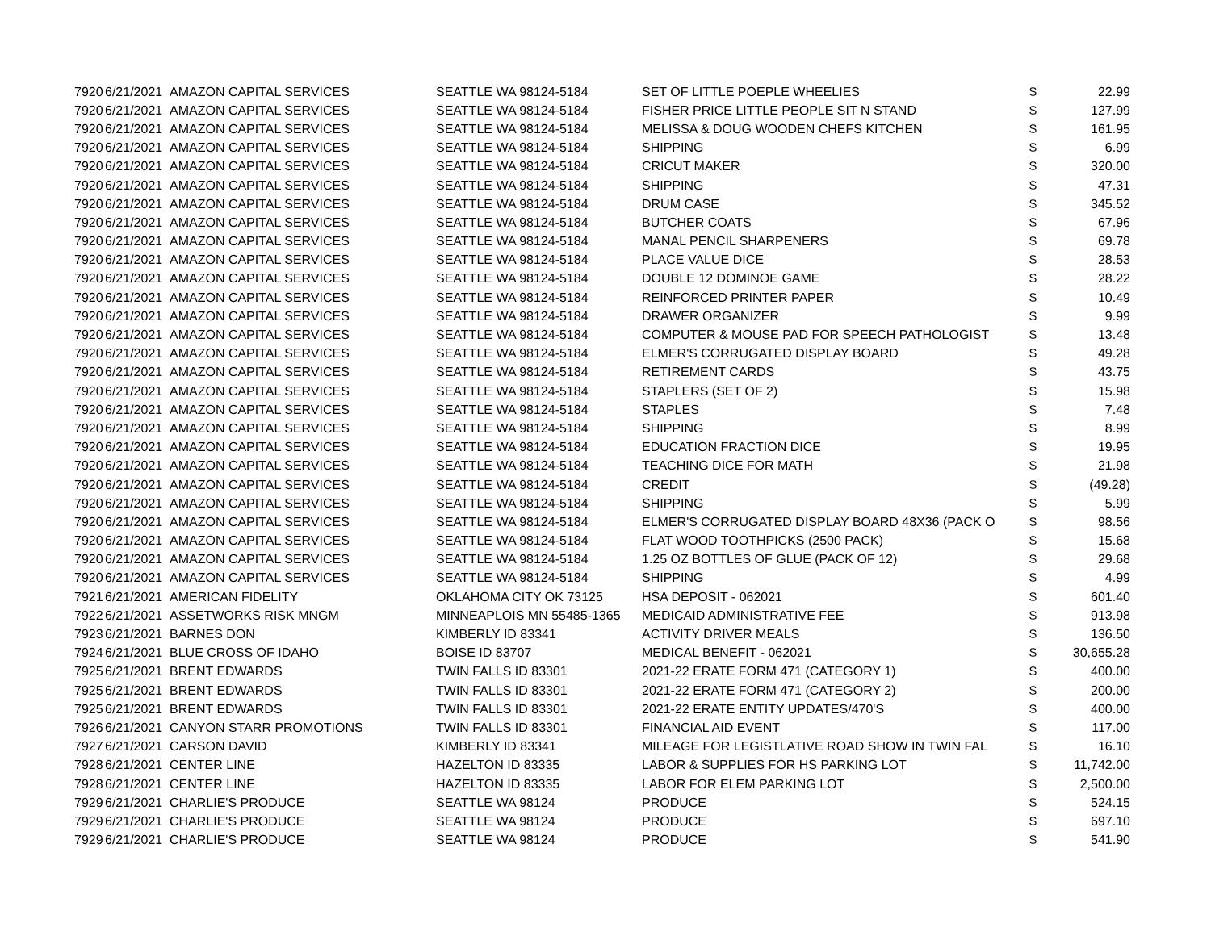| 7920 | 6/21/2021 | AMAZON CAPITAL SERVICES | SEATTLE WA 98124-5184 | SET OF LITTLE POEPLE WHEELIES | $ | 22.99 |
| 7920 | 6/21/2021 | AMAZON CAPITAL SERVICES | SEATTLE WA 98124-5184 | FISHER PRICE LITTLE PEOPLE SIT N STAND | $ | 127.99 |
| 7920 | 6/21/2021 | AMAZON CAPITAL SERVICES | SEATTLE WA 98124-5184 | MELISSA & DOUG WOODEN CHEFS KITCHEN | $ | 161.95 |
| 7920 | 6/21/2021 | AMAZON CAPITAL SERVICES | SEATTLE WA 98124-5184 | SHIPPING | $ | 6.99 |
| 7920 | 6/21/2021 | AMAZON CAPITAL SERVICES | SEATTLE WA 98124-5184 | CRICUT MAKER | $ | 320.00 |
| 7920 | 6/21/2021 | AMAZON CAPITAL SERVICES | SEATTLE WA 98124-5184 | SHIPPING | $ | 47.31 |
| 7920 | 6/21/2021 | AMAZON CAPITAL SERVICES | SEATTLE WA 98124-5184 | DRUM CASE | $ | 345.52 |
| 7920 | 6/21/2021 | AMAZON CAPITAL SERVICES | SEATTLE WA 98124-5184 | BUTCHER COATS | $ | 67.96 |
| 7920 | 6/21/2021 | AMAZON CAPITAL SERVICES | SEATTLE WA 98124-5184 | MANAL PENCIL SHARPENERS | $ | 69.78 |
| 7920 | 6/21/2021 | AMAZON CAPITAL SERVICES | SEATTLE WA 98124-5184 | PLACE VALUE DICE | $ | 28.53 |
| 7920 | 6/21/2021 | AMAZON CAPITAL SERVICES | SEATTLE WA 98124-5184 | DOUBLE 12 DOMINOE GAME | $ | 28.22 |
| 7920 | 6/21/2021 | AMAZON CAPITAL SERVICES | SEATTLE WA 98124-5184 | REINFORCED PRINTER PAPER | $ | 10.49 |
| 7920 | 6/21/2021 | AMAZON CAPITAL SERVICES | SEATTLE WA 98124-5184 | DRAWER ORGANIZER | $ | 9.99 |
| 7920 | 6/21/2021 | AMAZON CAPITAL SERVICES | SEATTLE WA 98124-5184 | COMPUTER & MOUSE PAD FOR SPEECH PATHOLOGIST | $ | 13.48 |
| 7920 | 6/21/2021 | AMAZON CAPITAL SERVICES | SEATTLE WA 98124-5184 | ELMER'S CORRUGATED DISPLAY BOARD | $ | 49.28 |
| 7920 | 6/21/2021 | AMAZON CAPITAL SERVICES | SEATTLE WA 98124-5184 | RETIREMENT CARDS | $ | 43.75 |
| 7920 | 6/21/2021 | AMAZON CAPITAL SERVICES | SEATTLE WA 98124-5184 | STAPLERS (SET OF 2) | $ | 15.98 |
| 7920 | 6/21/2021 | AMAZON CAPITAL SERVICES | SEATTLE WA 98124-5184 | STAPLES | $ | 7.48 |
| 7920 | 6/21/2021 | AMAZON CAPITAL SERVICES | SEATTLE WA 98124-5184 | SHIPPING | $ | 8.99 |
| 7920 | 6/21/2021 | AMAZON CAPITAL SERVICES | SEATTLE WA 98124-5184 | EDUCATION FRACTION DICE | $ | 19.95 |
| 7920 | 6/21/2021 | AMAZON CAPITAL SERVICES | SEATTLE WA 98124-5184 | TEACHING DICE FOR MATH | $ | 21.98 |
| 7920 | 6/21/2021 | AMAZON CAPITAL SERVICES | SEATTLE WA 98124-5184 | CREDIT | $ | (49.28) |
| 7920 | 6/21/2021 | AMAZON CAPITAL SERVICES | SEATTLE WA 98124-5184 | SHIPPING | $ | 5.99 |
| 7920 | 6/21/2021 | AMAZON CAPITAL SERVICES | SEATTLE WA 98124-5184 | ELMER'S CORRUGATED DISPLAY BOARD 48X36 (PACK O | $ | 98.56 |
| 7920 | 6/21/2021 | AMAZON CAPITAL SERVICES | SEATTLE WA 98124-5184 | FLAT WOOD TOOTHPICKS (2500 PACK) | $ | 15.68 |
| 7920 | 6/21/2021 | AMAZON CAPITAL SERVICES | SEATTLE WA 98124-5184 | 1.25 OZ BOTTLES OF GLUE (PACK OF 12) | $ | 29.68 |
| 7920 | 6/21/2021 | AMAZON CAPITAL SERVICES | SEATTLE WA 98124-5184 | SHIPPING | $ | 4.99 |
| 7921 | 6/21/2021 | AMERICAN FIDELITY | OKLAHOMA CITY OK 73125 | HSA DEPOSIT - 062021 | $ | 601.40 |
| 7922 | 6/21/2021 | ASSETWORKS RISK MNGM | MINNEAPLOIS MN 55485-1365 | MEDICAID ADMINISTRATIVE FEE | $ | 913.98 |
| 7923 | 6/21/2021 | BARNES DON | KIMBERLY ID 83341 | ACTIVITY DRIVER MEALS | $ | 136.50 |
| 7924 | 6/21/2021 | BLUE CROSS OF IDAHO | BOISE ID 83707 | MEDICAL BENEFIT - 062021 | $ | 30,655.28 |
| 7925 | 6/21/2021 | BRENT EDWARDS | TWIN FALLS ID 83301 | 2021-22 ERATE FORM 471 (CATEGORY 1) | $ | 400.00 |
| 7925 | 6/21/2021 | BRENT EDWARDS | TWIN FALLS ID 83301 | 2021-22 ERATE FORM 471 (CATEGORY 2) | $ | 200.00 |
| 7925 | 6/21/2021 | BRENT EDWARDS | TWIN FALLS ID 83301 | 2021-22 ERATE ENTITY UPDATES/470'S | $ | 400.00 |
| 7926 | 6/21/2021 | CANYON STARR PROMOTIONS | TWIN FALLS ID 83301 | FINANCIAL AID EVENT | $ | 117.00 |
| 7927 | 6/21/2021 | CARSON DAVID | KIMBERLY ID 83341 | MILEAGE FOR LEGISTLATIVE ROAD SHOW IN TWIN FAL | $ | 16.10 |
| 7928 | 6/21/2021 | CENTER LINE | HAZELTON ID 83335 | LABOR & SUPPLIES FOR HS PARKING LOT | $ | 11,742.00 |
| 7928 | 6/21/2021 | CENTER LINE | HAZELTON ID 83335 | LABOR FOR ELEM PARKING LOT | $ | 2,500.00 |
| 7929 | 6/21/2021 | CHARLIE'S PRODUCE | SEATTLE WA 98124 | PRODUCE | $ | 524.15 |
| 7929 | 6/21/2021 | CHARLIE'S PRODUCE | SEATTLE WA 98124 | PRODUCE | $ | 697.10 |
| 7929 | 6/21/2021 | CHARLIE'S PRODUCE | SEATTLE WA 98124 | PRODUCE | $ | 541.90 |